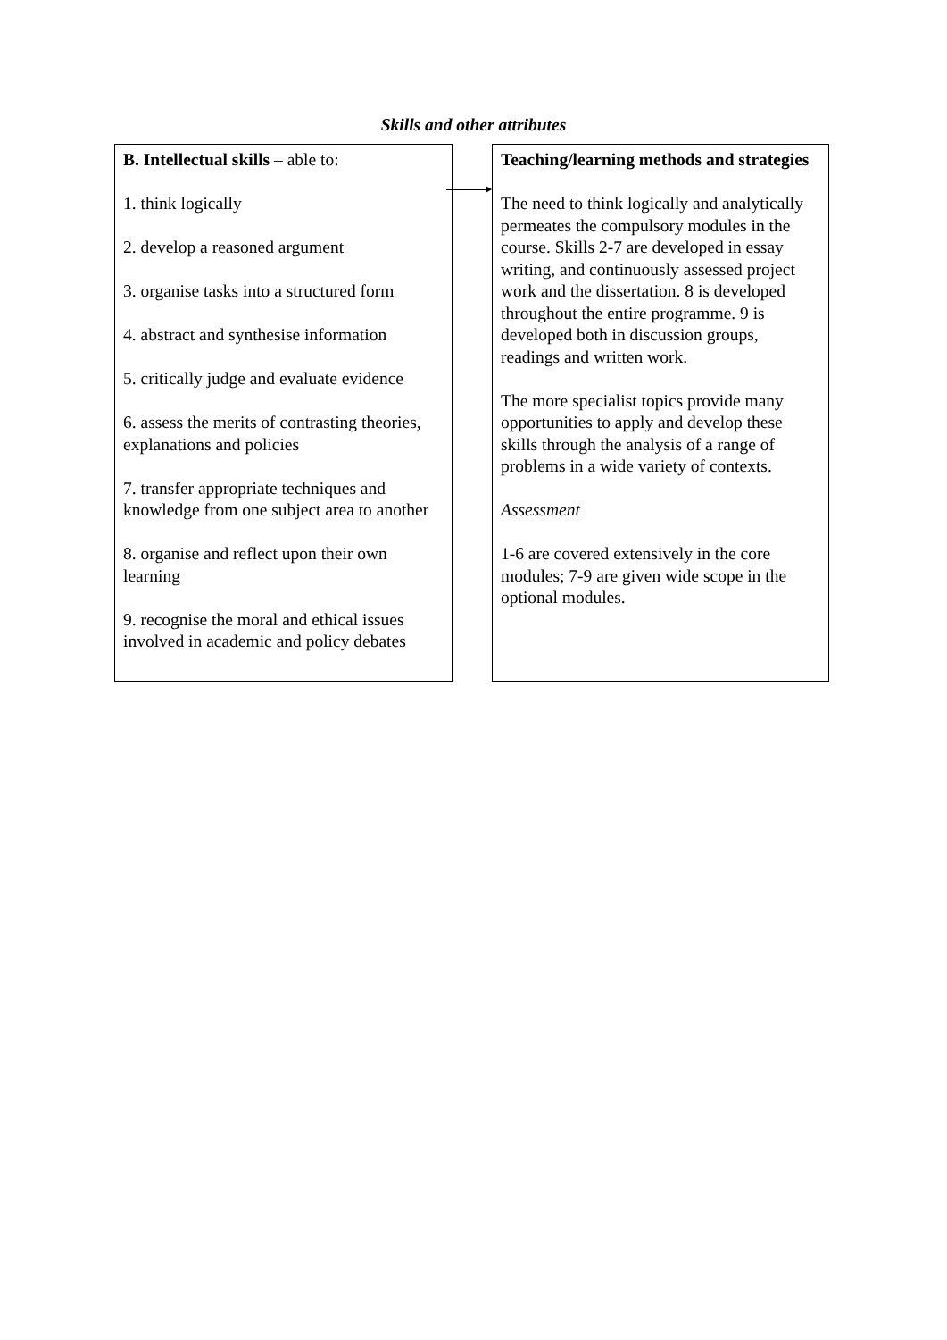Skills and other attributes
B. Intellectual skills – able to:
1. think logically
2. develop a reasoned argument
3. organise tasks into a structured form
4. abstract and synthesise information
5. critically judge and evaluate evidence
6. assess the merits of contrasting theories, explanations and policies
7. transfer appropriate techniques and knowledge from one subject area to another
8. organise and reflect upon their own learning
9. recognise the moral and ethical issues involved in academic and policy debates
Teaching/learning methods and strategies
The need to think logically and analytically permeates the compulsory modules in the course. Skills 2-7 are developed in essay writing, and continuously assessed project work and the dissertation. 8 is developed throughout the entire programme. 9 is developed both in discussion groups, readings and written work.
The more specialist topics provide many opportunities to apply and develop these skills through the analysis of a range of problems in a wide variety of contexts.
Assessment
1-6 are covered extensively in the core modules; 7-9 are given wide scope in the optional modules.